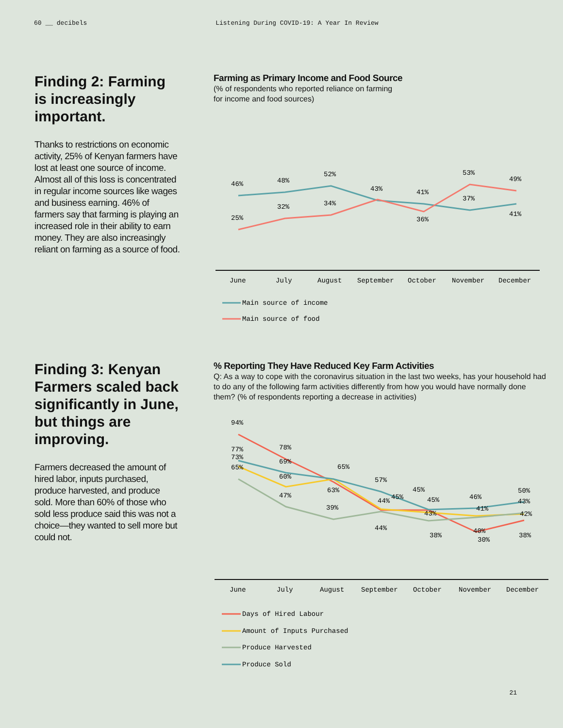60 __ decibels Listening During COVID-19: A Year In Review
Finding 2: Farming is increasingly important.
Thanks to restrictions on economic activity, 25% of Kenyan farmers have lost at least one source of income. Almost all of this loss is concentrated in regular income sources like wages and business earning. 46% of farmers say that farming is playing an increased role in their ability to earn money. They are also increasingly reliant on farming as a source of food.
Farming as Primary Income and Food Source
(% of respondents who reported reliance on farming
for income and food sources)
46%
48%
52%
43%
41%
37%
41%
25%
32%
34%
36%
53%
49%
June
July
August
September
October
November
December
Main source of income
Main source of food
Finding 3: Kenyan Farmers scaled back significantly in June, but things are improving.
Farmers decreased the amount of hired labor, inputs purchased, produce harvested, and produce sold. More than 60% of those who sold less produce said this was not a choice—they wanted to sell more but could not.
% Reporting They Have Reduced Key Farm Activities
Q: As a way to cope with the coronavirus situation in the last two weeks, has your household had to do any of the following farm activities differently from how you would have normally done them? (% of respondents reporting a decrease in activities)
94%
77%
73%
65%
78%
69%
60%
47%
65%
63%
39%
57%
44%
45%
44%
45%
45%
43%
38%
46%
41%
40%
30%
50%
43%
42%
38%
June
July
August
September
October
November
December
Days of Hired Labour
Amount of Inputs Purchased
Produce Harvested
Produce Sold
21